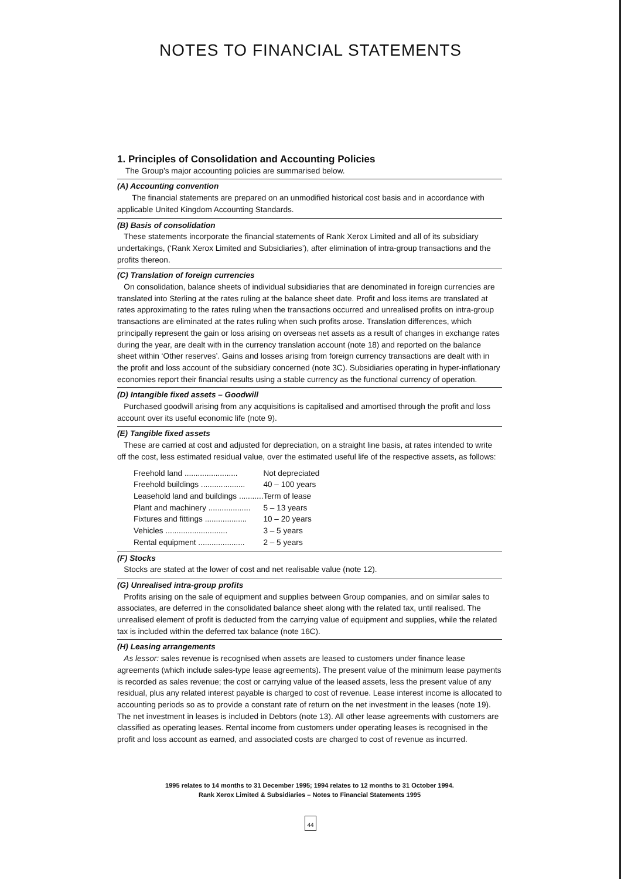NOTES TO FINANCIAL STATEMENTS
1. Principles of Consolidation and Accounting Policies
The Group’s major accounting policies are summarised below.
(A) Accounting convention
The financial statements are prepared on an unmodified historical cost basis and in accordance with applicable United Kingdom Accounting Standards.
(B) Basis of consolidation
These statements incorporate the financial statements of Rank Xerox Limited and all of its subsidiary undertakings, (‘Rank Xerox Limited and Subsidiaries’), after elimination of intra-group transactions and the profits thereon.
(C) Translation of foreign currencies
On consolidation, balance sheets of individual subsidiaries that are denominated in foreign currencies are translated into Sterling at the rates ruling at the balance sheet date. Profit and loss items are translated at rates approximating to the rates ruling when the transactions occurred and unrealised profits on intra-group transactions are eliminated at the rates ruling when such profits arose. Translation differences, which principally represent the gain or loss arising on overseas net assets as a result of changes in exchange rates during the year, are dealt with in the currency translation account (note 18) and reported on the balance sheet within ‘Other reserves’. Gains and losses arising from foreign currency transactions are dealt with in the profit and loss account of the subsidiary concerned (note 3C). Subsidiaries operating in hyper-inflationary economies report their financial results using a stable currency as the functional currency of operation.
(D) Intangible fixed assets – Goodwill
Purchased goodwill arising from any acquisitions is capitalised and amortised through the profit and loss account over its useful economic life (note 9).
(E) Tangible fixed assets
These are carried at cost and adjusted for depreciation, on a straight line basis, at rates intended to write off the cost, less estimated residual value, over the estimated useful life of the respective assets, as follows:
| Freehold land ........................ | Not depreciated |
| Freehold buildings .................... | 40 – 100 years |
| Leasehold land and buildings ........... | Term of lease |
| Plant and machinery ................... | 5 – 13 years |
| Fixtures and fittings ................... | 10 – 20 years |
| Vehicles ............................ | 3 – 5 years |
| Rental equipment ..................... | 2 – 5 years |
(F) Stocks
Stocks are stated at the lower of cost and net realisable value (note 12).
(G) Unrealised intra-group profits
Profits arising on the sale of equipment and supplies between Group companies, and on similar sales to associates, are deferred in the consolidated balance sheet along with the related tax, until realised. The unrealised element of profit is deducted from the carrying value of equipment and supplies, while the related tax is included within the deferred tax balance (note 16C).
(H) Leasing arrangements
As lessor: sales revenue is recognised when assets are leased to customers under finance lease agreements (which include sales-type lease agreements). The present value of the minimum lease payments is recorded as sales revenue; the cost or carrying value of the leased assets, less the present value of any residual, plus any related interest payable is charged to cost of revenue. Lease interest income is allocated to accounting periods so as to provide a constant rate of return on the net investment in the leases (note 19). The net investment in leases is included in Debtors (note 13). All other lease agreements with customers are classified as operating leases. Rental income from customers under operating leases is recognised in the profit and loss account as earned, and associated costs are charged to cost of revenue as incurred.
1995 relates to 14 months to 31 December 1995; 1994 relates to 12 months to 31 October 1994.
Rank Xerox Limited & Subsidiaries – Notes to Financial Statements 1995
44